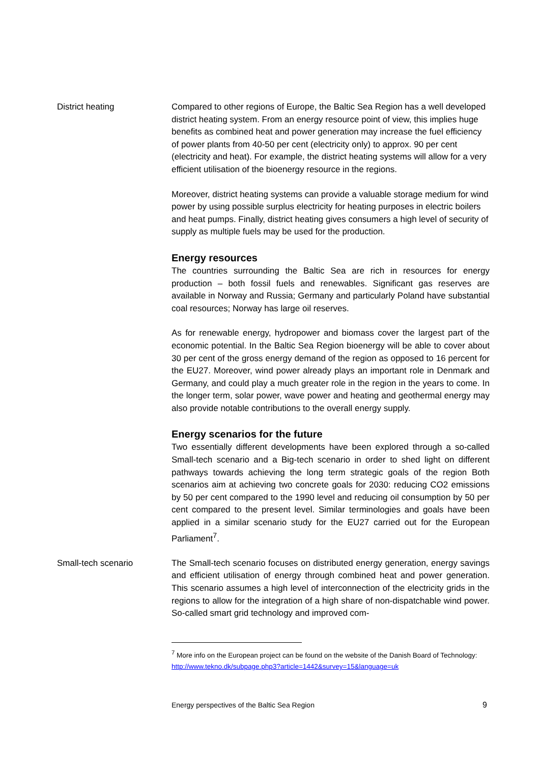District heating Compared to other regions of Europe, the Baltic Sea Region has a well developed district heating system. From an energy resource point of view, this implies huge benefits as combined heat and power generation may increase the fuel efficiency of power plants from 40-50 per cent (electricity only) to approx. 90 per cent (electricity and heat). For example, the district heating systems will allow for a very efficient utilisation of the bioenergy resource in the regions.
Moreover, district heating systems can provide a valuable storage medium for wind power by using possible surplus electricity for heating purposes in electric boilers and heat pumps. Finally, district heating gives consumers a high level of security of supply as multiple fuels may be used for the production.
Energy resources
The countries surrounding the Baltic Sea are rich in resources for energy production – both fossil fuels and renewables. Significant gas reserves are available in Norway and Russia; Germany and particularly Poland have substantial coal resources; Norway has large oil reserves.
As for renewable energy, hydropower and biomass cover the largest part of the economic potential. In the Baltic Sea Region bioenergy will be able to cover about 30 per cent of the gross energy demand of the region as opposed to 16 percent for the EU27. Moreover, wind power already plays an important role in Denmark and Germany, and could play a much greater role in the region in the years to come. In the longer term, solar power, wave power and heating and geothermal energy may also provide notable contributions to the overall energy supply.
Energy scenarios for the future
Two essentially different developments have been explored through a so-called Small-tech scenario and a Big-tech scenario in order to shed light on different pathways towards achieving the long term strategic goals of the region Both scenarios aim at achieving two concrete goals for 2030: reducing CO2 emissions by 50 per cent compared to the 1990 level and reducing oil consumption by 50 per cent compared to the present level. Similar terminologies and goals have been applied in a similar scenario study for the EU27 carried out for the European Parliament<sup>7</sup>.
Small-tech scenario The Small-tech scenario focuses on distributed energy generation, energy savings and efficient utilisation of energy through combined heat and power generation. This scenario assumes a high level of interconnection of the electricity grids in the regions to allow for the integration of a high share of non-dispatchable wind power. So-called smart grid technology and improved com-
<sup>7</sup> More info on the European project can be found on the website of the Danish Board of Technology: http://www.tekno.dk/subpage.php3?article=1442&survey=15&language=uk
Energy perspectives of the Baltic Sea Region 9